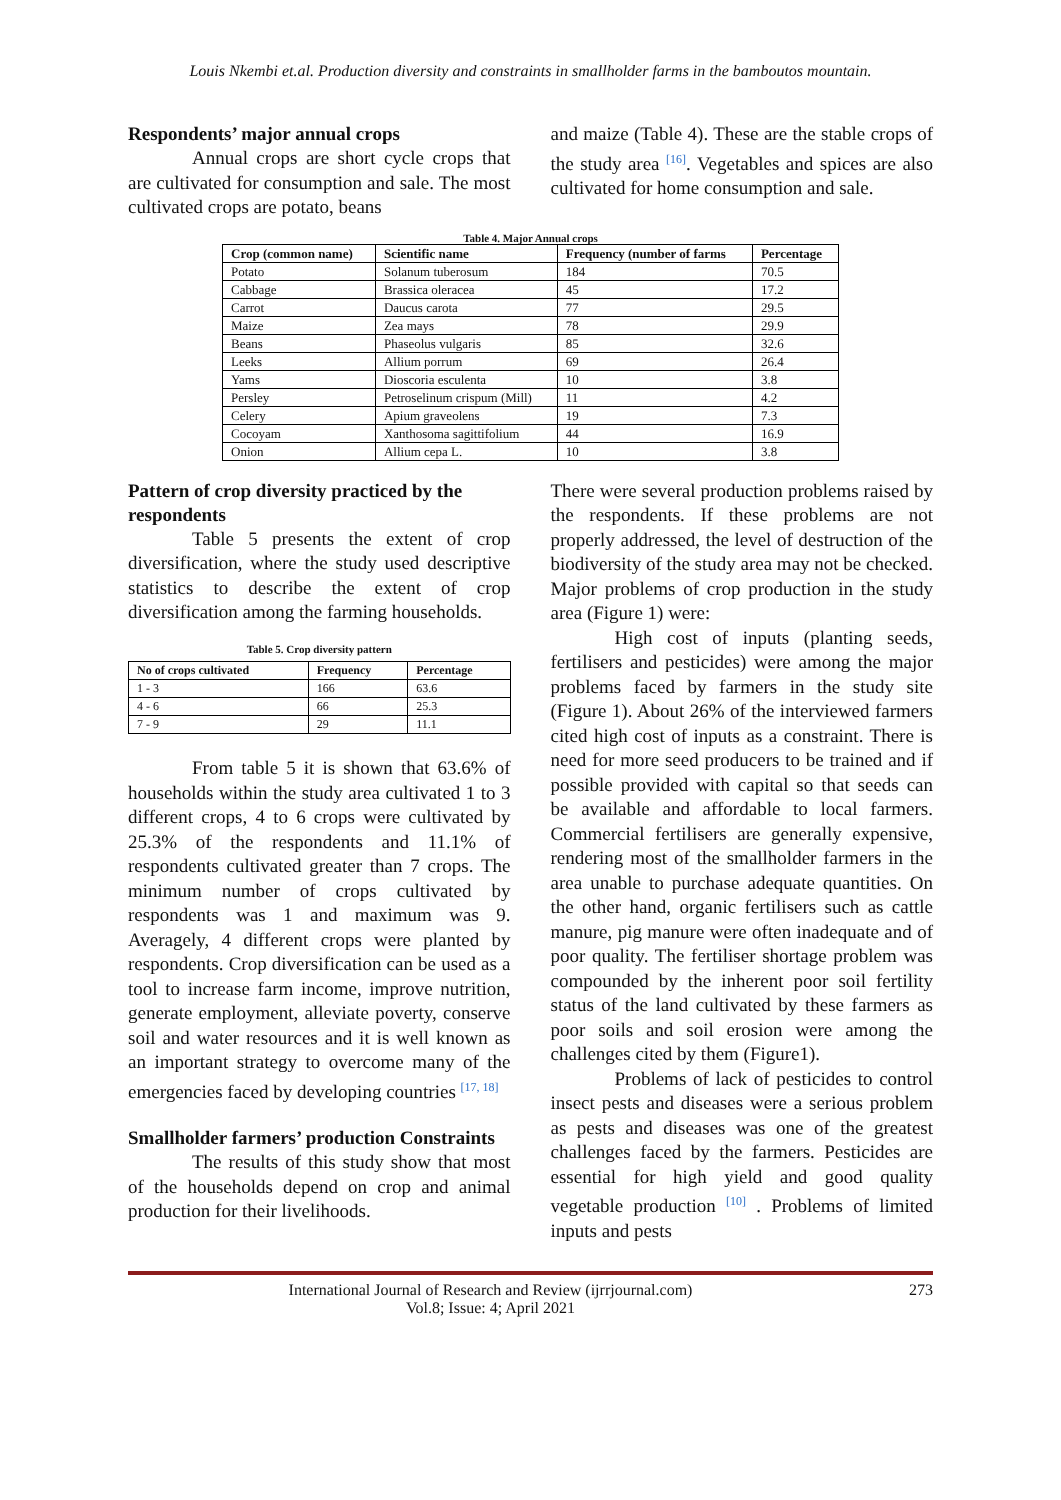Louis Nkembi et.al. Production diversity and constraints in smallholder farms in the bamboutos mountain.
Respondents’ major annual crops
Annual crops are short cycle crops that are cultivated for consumption and sale. The most cultivated crops are potato, beans
and maize (Table 4). These are the stable crops of the study area <sup>[16]</sup>. Vegetables and spices are also cultivated for home consumption and sale.
Table 4. Major Annual crops
| Crop (common name) | Scientific name | Frequency (number of farms | Percentage |
| --- | --- | --- | --- |
| Potato | Solanum tuberosum | 184 | 70.5 |
| Cabbage | Brassica oleracea | 45 | 17.2 |
| Carrot | Daucus carota | 77 | 29.5 |
| Maize | Zea mays | 78 | 29.9 |
| Beans | Phaseolus vulgaris | 85 | 32.6 |
| Leeks | Allium porrum | 69 | 26.4 |
| Yams | Dioscoria esculenta | 10 | 3.8 |
| Persley | Petroselinum crispum (Mill) | 11 | 4.2 |
| Celery | Apium graveolens | 19 | 7.3 |
| Cocoyam | Xanthosoma sagittifolium | 44 | 16.9 |
| Onion | Allium cepa L. | 10 | 3.8 |
Pattern of crop diversity practiced by the respondents
Table 5 presents the extent of crop diversification, where the study used descriptive statistics to describe the extent of crop diversification among the farming households.
Table 5. Crop diversity pattern
| No of crops cultivated | Frequency | Percentage |
| --- | --- | --- |
| 1 - 3 | 166 | 63.6 |
| 4 - 6 | 66 | 25.3 |
| 7 - 9 | 29 | 11.1 |
From table 5 it is shown that 63.6% of households within the study area cultivated 1 to 3 different crops, 4 to 6 crops were cultivated by 25.3% of the respondents and 11.1% of respondents cultivated greater than 7 crops. The minimum number of crops cultivated by respondents was 1 and maximum was 9. Averagely, 4 different crops were planted by respondents. Crop diversification can be used as a tool to increase farm income, improve nutrition, generate employment, alleviate poverty, conserve soil and water resources and it is well known as an important strategy to overcome many of the emergencies faced by developing countries <sup>[17, 18]</sup>
Smallholder farmers’ production Constraints
The results of this study show that most of the households depend on crop and animal production for their livelihoods.
There were several production problems raised by the respondents. If these problems are not properly addressed, the level of destruction of the biodiversity of the study area may not be checked. Major problems of crop production in the study area (Figure 1) were:
High cost of inputs (planting seeds, fertilisers and pesticides) were among the major problems faced by farmers in the study site (Figure 1). About 26% of the interviewed farmers cited high cost of inputs as a constraint. There is need for more seed producers to be trained and if possible provided with capital so that seeds can be available and affordable to local farmers. Commercial fertilisers are generally expensive, rendering most of the smallholder farmers in the area unable to purchase adequate quantities. On the other hand, organic fertilisers such as cattle manure, pig manure were often inadequate and of poor quality. The fertiliser shortage problem was compounded by the inherent poor soil fertility status of the land cultivated by these farmers as poor soils and soil erosion were among the challenges cited by them (Figure1).
Problems of lack of pesticides to control insect pests and diseases were a serious problem as pests and diseases was one of the greatest challenges faced by the farmers. Pesticides are essential for high yield and good quality vegetable production <sup>[10]</sup> . Problems of limited inputs and pests
International Journal of Research and Review (ijrrjournal.com)
Vol.8; Issue: 4; April 2021
273